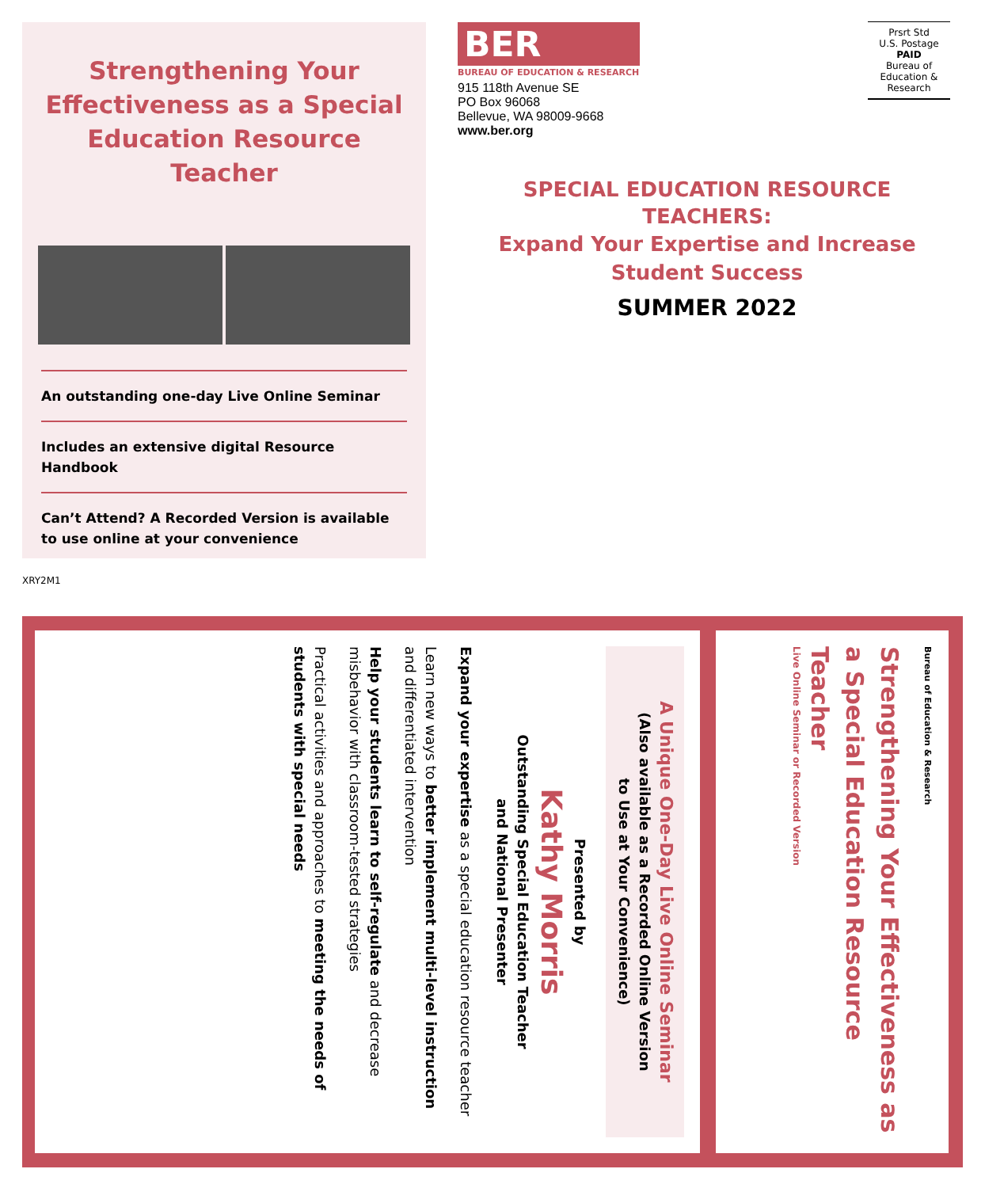Strengthening Your Effectiveness as a Special Education Resource Teacher
An outstanding one-day Live Online Seminar
Includes an extensive digital Resource Handbook
Can’t Attend? A Recorded Version is available
to use online at your convenience
BER
BUREAU OF EDUCATION & RESEARCH
915 118th Avenue SE
PO Box 96068
Bellevue, WA 98009-9668
www.ber.org
Prsrt Std
U.S. Postage
PAID
Bureau of
Education &
Research
SPECIAL EDUCATION RESOURCE TEACHERS:
Expand Your Expertise and Increase
Student Success
SUMMER 2022
XRY2M1
A Unique One-Day Live Online Seminar
(Also available as a Recorded Online Version
to Use at Your Convenience)
Presented by
Kathy Morris
Outstanding Special Education Teacher
and National Presenter
Expand your expertise as a special education resource teacher
Learn new ways to better implement multi-level instruction and differentiated intervention
Help your students learn to self-regulate and decrease misbehavior with classroom-tested strategies
Practical activities and approaches to meeting the needs of students with special needs
Bureau of Education & Research
Strengthening Your Effectiveness as a Special Education Resource Teacher
Live Online Seminar or Recorded Version